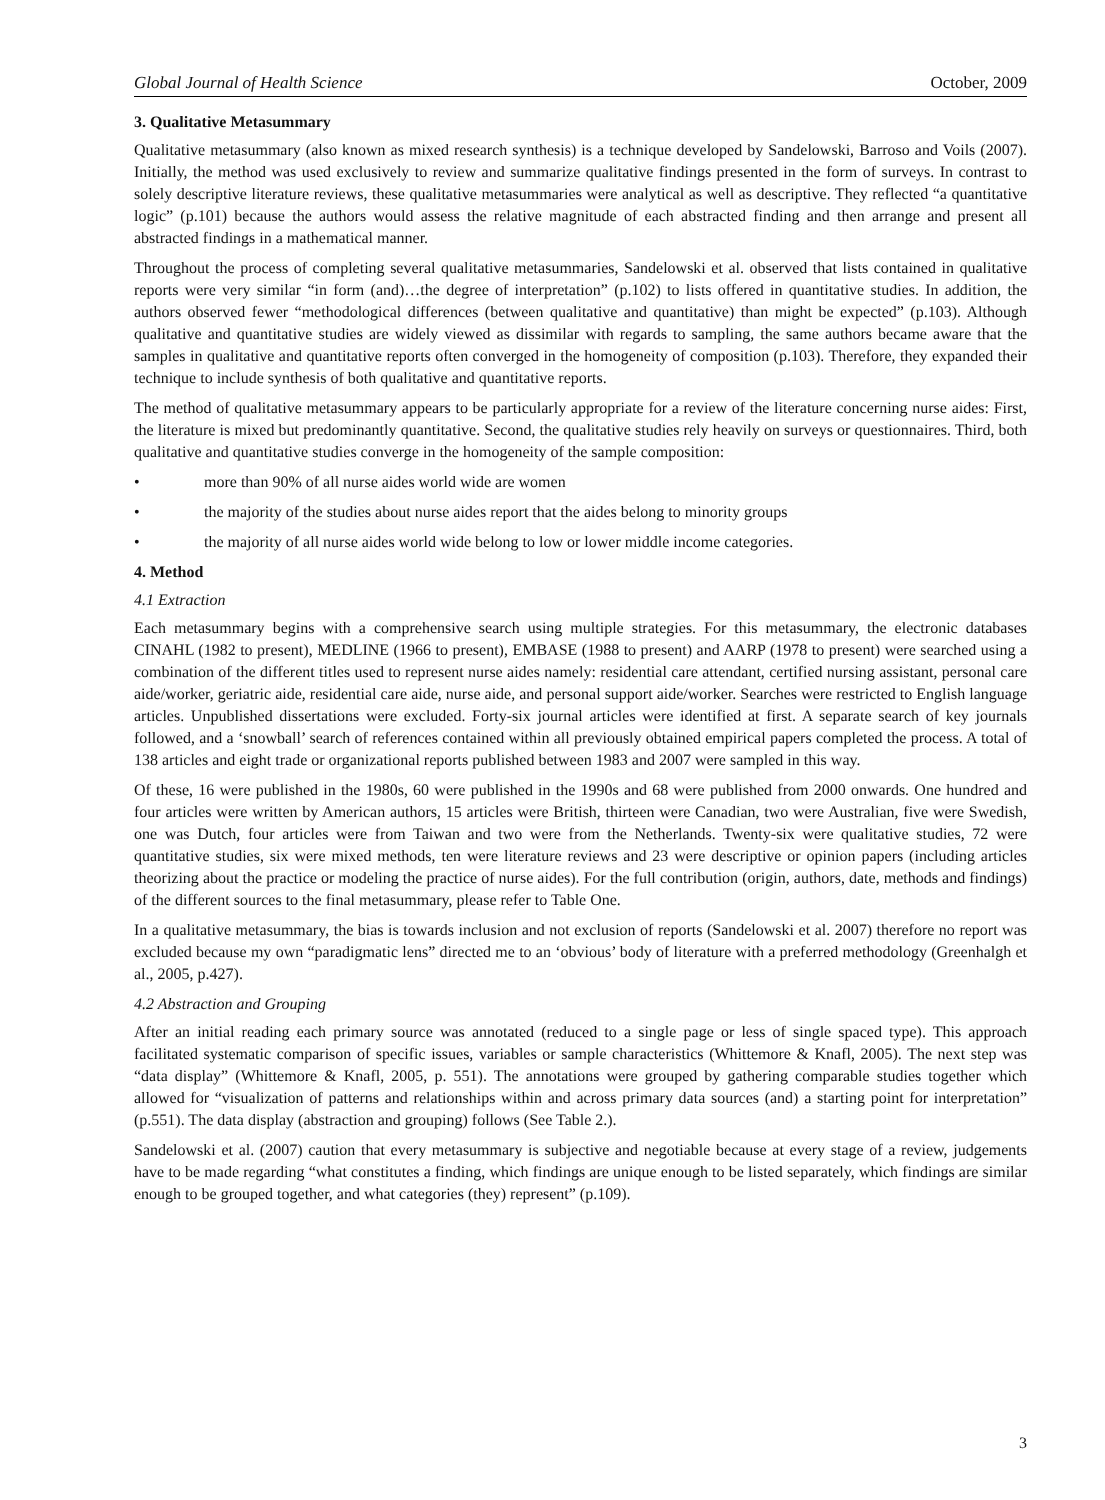Global Journal of Health Science October, 2009
3. Qualitative Metasummary
Qualitative metasummary (also known as mixed research synthesis) is a technique developed by Sandelowski, Barroso and Voils (2007). Initially, the method was used exclusively to review and summarize qualitative findings presented in the form of surveys. In contrast to solely descriptive literature reviews, these qualitative metasummaries were analytical as well as descriptive. They reflected “a quantitative logic” (p.101) because the authors would assess the relative magnitude of each abstracted finding and then arrange and present all abstracted findings in a mathematical manner.
Throughout the process of completing several qualitative metasummaries, Sandelowski et al. observed that lists contained in qualitative reports were very similar “in form (and)…the degree of interpretation” (p.102) to lists offered in quantitative studies. In addition, the authors observed fewer “methodological differences (between qualitative and quantitative) than might be expected” (p.103). Although qualitative and quantitative studies are widely viewed as dissimilar with regards to sampling, the same authors became aware that the samples in qualitative and quantitative reports often converged in the homogeneity of composition (p.103). Therefore, they expanded their technique to include synthesis of both qualitative and quantitative reports.
The method of qualitative metasummary appears to be particularly appropriate for a review of the literature concerning nurse aides: First, the literature is mixed but predominantly quantitative. Second, the qualitative studies rely heavily on surveys or questionnaires. Third, both qualitative and quantitative studies converge in the homogeneity of the sample composition:
• more than 90% of all nurse aides world wide are women
• the majority of the studies about nurse aides report that the aides belong to minority groups
• the majority of all nurse aides world wide belong to low or lower middle income categories.
4. Method
4.1 Extraction
Each metasummary begins with a comprehensive search using multiple strategies. For this metasummary, the electronic databases CINAHL (1982 to present), MEDLINE (1966 to present), EMBASE (1988 to present) and AARP (1978 to present) were searched using a combination of the different titles used to represent nurse aides namely: residential care attendant, certified nursing assistant, personal care aide/worker, geriatric aide, residential care aide, nurse aide, and personal support aide/worker. Searches were restricted to English language articles. Unpublished dissertations were excluded. Forty-six journal articles were identified at first. A separate search of key journals followed, and a ‘snowball’ search of references contained within all previously obtained empirical papers completed the process. A total of 138 articles and eight trade or organizational reports published between 1983 and 2007 were sampled in this way.
Of these, 16 were published in the 1980s, 60 were published in the 1990s and 68 were published from 2000 onwards. One hundred and four articles were written by American authors, 15 articles were British, thirteen were Canadian, two were Australian, five were Swedish, one was Dutch, four articles were from Taiwan and two were from the Netherlands. Twenty-six were qualitative studies, 72 were quantitative studies, six were mixed methods, ten were literature reviews and 23 were descriptive or opinion papers (including articles theorizing about the practice or modeling the practice of nurse aides). For the full contribution (origin, authors, date, methods and findings) of the different sources to the final metasummary, please refer to Table One.
In a qualitative metasummary, the bias is towards inclusion and not exclusion of reports (Sandelowski et al. 2007) therefore no report was excluded because my own “paradigmatic lens” directed me to an ‘obvious’ body of literature with a preferred methodology (Greenhalgh et al., 2005, p.427).
4.2 Abstraction and Grouping
After an initial reading each primary source was annotated (reduced to a single page or less of single spaced type). This approach facilitated systematic comparison of specific issues, variables or sample characteristics (Whittemore & Knafl, 2005). The next step was “data display” (Whittemore & Knafl, 2005, p. 551). The annotations were grouped by gathering comparable studies together which allowed for “visualization of patterns and relationships within and across primary data sources (and) a starting point for interpretation” (p.551). The data display (abstraction and grouping) follows (See Table 2.).
Sandelowski et al. (2007) caution that every metasummary is subjective and negotiable because at every stage of a review, judgements have to be made regarding “what constitutes a finding, which findings are unique enough to be listed separately, which findings are similar enough to be grouped together, and what categories (they) represent” (p.109).
3